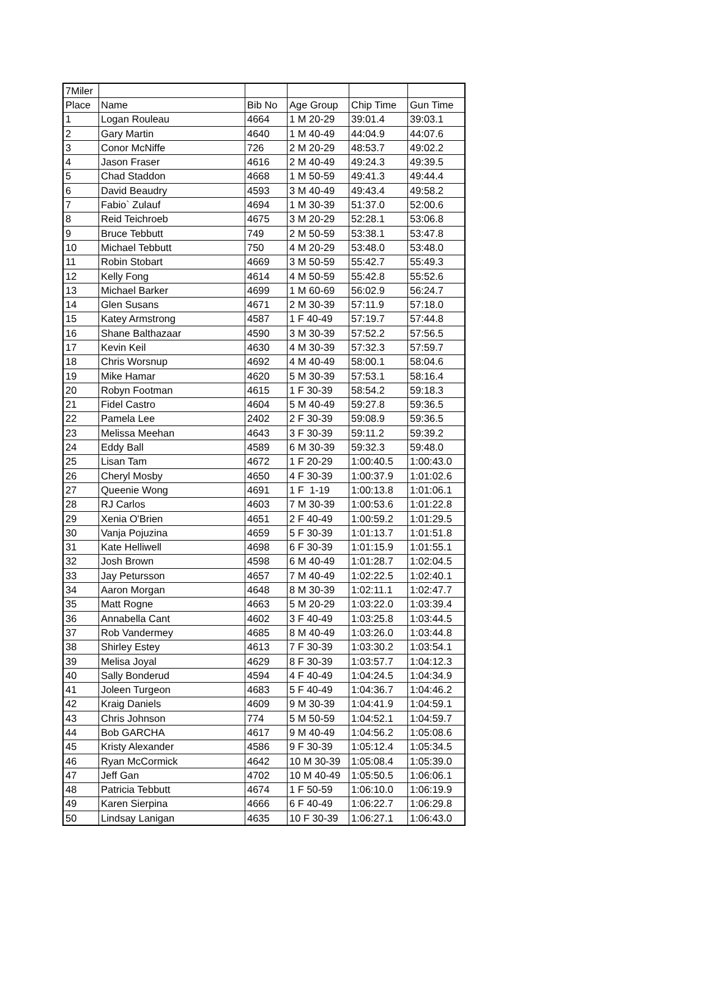| 7Miler | | | | | |
| Place | Name | Bib No | Age Group | Chip Time | Gun Time |
| 1 | Logan Rouleau | 4664 | 1 M 20-29 | 39:01.4 | 39:03.1 |
| 2 | Gary Martin | 4640 | 1 M 40-49 | 44:04.9 | 44:07.6 |
| 3 | Conor McNiffe | 726 | 2 M 20-29 | 48:53.7 | 49:02.2 |
| 4 | Jason Fraser | 4616 | 2 M 40-49 | 49:24.3 | 49:39.5 |
| 5 | Chad Staddon | 4668 | 1 M 50-59 | 49:41.3 | 49:44.4 |
| 6 | David Beaudry | 4593 | 3 M 40-49 | 49:43.4 | 49:58.2 |
| 7 | Fabio` Zulauf | 4694 | 1 M 30-39 | 51:37.0 | 52:00.6 |
| 8 | Reid Teichroeb | 4675 | 3 M 20-29 | 52:28.1 | 53:06.8 |
| 9 | Bruce Tebbutt | 749 | 2 M 50-59 | 53:38.1 | 53:47.8 |
| 10 | Michael Tebbutt | 750 | 4 M 20-29 | 53:48.0 | 53:48.0 |
| 11 | Robin Stobart | 4669 | 3 M 50-59 | 55:42.7 | 55:49.3 |
| 12 | Kelly Fong | 4614 | 4 M 50-59 | 55:42.8 | 55:52.6 |
| 13 | Michael Barker | 4699 | 1 M 60-69 | 56:02.9 | 56:24.7 |
| 14 | Glen Susans | 4671 | 2 M 30-39 | 57:11.9 | 57:18.0 |
| 15 | Katey Armstrong | 4587 | 1 F 40-49 | 57:19.7 | 57:44.8 |
| 16 | Shane Balthazaar | 4590 | 3 M 30-39 | 57:52.2 | 57:56.5 |
| 17 | Kevin Keil | 4630 | 4 M 30-39 | 57:32.3 | 57:59.7 |
| 18 | Chris Worsnup | 4692 | 4 M 40-49 | 58:00.1 | 58:04.6 |
| 19 | Mike Hamar | 4620 | 5 M 30-39 | 57:53.1 | 58:16.4 |
| 20 | Robyn Footman | 4615 | 1 F 30-39 | 58:54.2 | 59:18.3 |
| 21 | Fidel Castro | 4604 | 5 M 40-49 | 59:27.8 | 59:36.5 |
| 22 | Pamela Lee | 2402 | 2 F 30-39 | 59:08.9 | 59:36.5 |
| 23 | Melissa Meehan | 4643 | 3 F 30-39 | 59:11.2 | 59:39.2 |
| 24 | Eddy Ball | 4589 | 6 M 30-39 | 59:32.3 | 59:48.0 |
| 25 | Lisan Tam | 4672 | 1 F 20-29 | 1:00:40.5 | 1:00:43.0 |
| 26 | Cheryl Mosby | 4650 | 4 F 30-39 | 1:00:37.9 | 1:01:02.6 |
| 27 | Queenie Wong | 4691 | 1 F 1-19 | 1:00:13.8 | 1:01:06.1 |
| 28 | RJ Carlos | 4603 | 7 M 30-39 | 1:00:53.6 | 1:01:22.8 |
| 29 | Xenia O'Brien | 4651 | 2 F 40-49 | 1:00:59.2 | 1:01:29.5 |
| 30 | Vanja Pojuzina | 4659 | 5 F 30-39 | 1:01:13.7 | 1:01:51.8 |
| 31 | Kate Helliwell | 4698 | 6 F 30-39 | 1:01:15.9 | 1:01:55.1 |
| 32 | Josh Brown | 4598 | 6 M 40-49 | 1:01:28.7 | 1:02:04.5 |
| 33 | Jay Petursson | 4657 | 7 M 40-49 | 1:02:22.5 | 1:02:40.1 |
| 34 | Aaron Morgan | 4648 | 8 M 30-39 | 1:02:11.1 | 1:02:47.7 |
| 35 | Matt Rogne | 4663 | 5 M 20-29 | 1:03:22.0 | 1:03:39.4 |
| 36 | Annabella Cant | 4602 | 3 F 40-49 | 1:03:25.8 | 1:03:44.5 |
| 37 | Rob Vandermey | 4685 | 8 M 40-49 | 1:03:26.0 | 1:03:44.8 |
| 38 | Shirley Estey | 4613 | 7 F 30-39 | 1:03:30.2 | 1:03:54.1 |
| 39 | Melisa Joyal | 4629 | 8 F 30-39 | 1:03:57.7 | 1:04:12.3 |
| 40 | Sally Bonderud | 4594 | 4 F 40-49 | 1:04:24.5 | 1:04:34.9 |
| 41 | Joleen Turgeon | 4683 | 5 F 40-49 | 1:04:36.7 | 1:04:46.2 |
| 42 | Kraig Daniels | 4609 | 9 M 30-39 | 1:04:41.9 | 1:04:59.1 |
| 43 | Chris Johnson | 774 | 5 M 50-59 | 1:04:52.1 | 1:04:59.7 |
| 44 | Bob GARCHA | 4617 | 9 M 40-49 | 1:04:56.2 | 1:05:08.6 |
| 45 | Kristy Alexander | 4586 | 9 F 30-39 | 1:05:12.4 | 1:05:34.5 |
| 46 | Ryan McCormick | 4642 | 10 M 30-39 | 1:05:08.4 | 1:05:39.0 |
| 47 | Jeff Gan | 4702 | 10 M 40-49 | 1:05:50.5 | 1:06:06.1 |
| 48 | Patricia Tebbutt | 4674 | 1 F 50-59 | 1:06:10.0 | 1:06:19.9 |
| 49 | Karen Sierpina | 4666 | 6 F 40-49 | 1:06:22.7 | 1:06:29.8 |
| 50 | Lindsay Lanigan | 4635 | 10 F 30-39 | 1:06:27.1 | 1:06:43.0 |